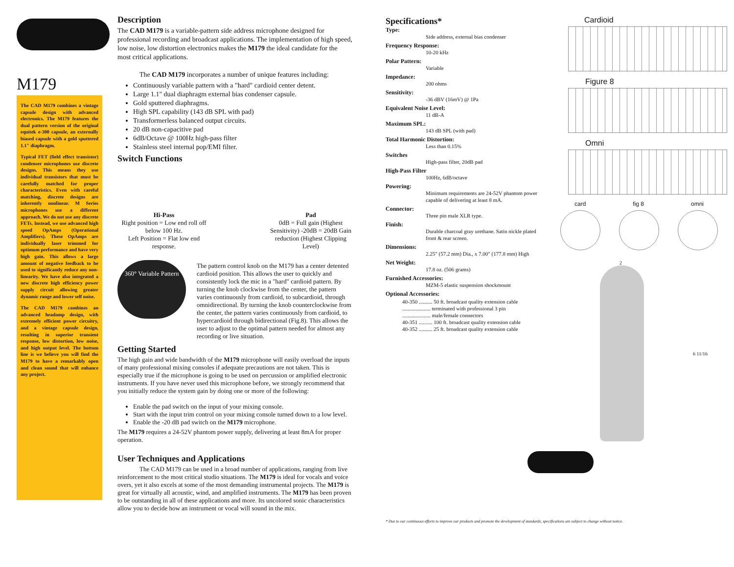M179
The CAD M179 combines a vintage capsule design with advanced electronics. The M179 features the dual pattern version of the original equitek e-300 capsule, an externally biased capsule with a gold sputtered 1.1" diaphragm.
Typical FET (field effect transistor) condenser microphones use discrete designs. This means they use individual transistors that must be carefully matched for proper characteristics. Even with careful matching, discrete designs are inherently nonlinear. M Series microphones use a different approach. We do not use any discrete FETs. Instead, we use advanced high speed OpAmps (Operational Amplifiers). These OpAmps are individually laser trimmed for optimum performance and have very high gain. This allows a large amount of negative feedback to be used to significantly reduce any non-linearity. We have also integrated a new discrete high efficiency power supply circuit allowing greater dynamic range and lower self noise.
The CAD M179 combines an advanced headamp design, with extremely efficient power circuitry, and a vintage capsule design, resulting in superior transient response, low distortion, low noise, and high output level. The bottom line is we believe you will find the M179 to have a remarkably open and clean sound that will enhance any project.
Description
The CAD M179 is a variable-pattern side address microphone designed for professional recording and broadcast applications. The implementation of high speed, low noise, low distortion electronics makes the M179 the ideal candidate for the most critical applications.
The CAD M179 incorporates a number of unique features including:
Continuously variable pattern with a "hard" cardioid center detent.
Large 1.1" dual diaphragm external bias condenser capsule.
Gold sputtered diaphragms.
High SPL capability (143 dB SPL with pad)
Transformerless balanced output circuits.
20 dB non-capacitive pad
6dB/Octave @ 100Hz high-pass filter
Stainless steel internal pop/EMI filter.
Switch Functions
Hi-Pass
Right position = Low end roll off below 100 Hz.
Left Position = Flat low end response.
Pad
0dB = Full gain (Highest Sensitivity) -20dB = 20dB Gain reduction (Highest Clipping Level)
360° Variable Pattern
The pattern control knob on the M179 has a center detented cardioid position. This allows the user to quickly and consistently lock the mic in a "hard" cardioid pattern. By turning the knob clockwise from the center, the pattern varies continuously from cardioid, to subcardioid, through omnidirectional. By turning the knob counterclockwise from the center, the pattern varies continuously from cardioid, to hypercardioid through bidirectional (Fig.8). This allows the user to adjust to the optimal pattern needed for almost any recording or live situation.
Getting Started
The high gain and wide bandwidth of the M179 microphone will easily overload the inputs of many professional mixing consoles if adequate precautions are not taken. This is especially true if the microphone is going to be used on percussion or amplified electronic instruments. If you have never used this microphone before, we strongly recommend that you initially reduce the system gain by doing one or more of the following:
Enable the pad switch on the input of your mixing console.
Start with the input trim control on your mixing console turned down to a low level.
Enable the -20 dB pad switch on the M179 microphone.
The M179 requires a 24-52V phantom power supply, delivering at least 8mA for proper operation.
User Techniques and Applications
The CAD M179 can be used in a broad number of applications, ranging from live reinforcement to the most critical studio situations. The M179 is ideal for vocals and voice overs, yet it also excels at some of the most demanding instrumental projects. The M179 is great for virtually all acoustic, wind, and amplified instruments. The M179 has been proven to be outstanding in all of these applications and more. Its uncolored sonic characteristics allow you to decide how an instrument or vocal will sound in the mix.
Specifications*
Type:
Side address, external bias condenser
Frequency Response:
10-20 kHz
Polar Pattern:
Variable
Impedance:
200 ohms
Sensitivity:
-36 dBV (16mV) @ 1Pa
Equivalent Noise Level:
11 dB-A
Maximum SPL:
143 dB SPL (with pad)
Total Harmonic Distortion:
Less than 0.15%
Switches
High-pass filter, 20dB pad
High-Pass Filter
100Hz, 6dB/octave
Powering:
Minimum requirements are 24-52V phantom power capable of delivering at least 8 mA.
Connector:
Three pin male XLR type.
Finish:
Durable charcoal gray urethane. Satin nickle plated front & rear screen.
Dimensions:
2.25" (57.2 mm) Dia., x 7.00" (177.8 mm) High
Net Weight:
17.8 oz. (506 grams)
Furnished Accessories:
MZM-5 elastic suspension shockmount
Optional Accessories:
40-350 .......... 50 ft. broadcast quality extension cable
..................... terminated with professional 3 pin
..................... male/female connectors
40-351 .......... 100 ft. broadcast quality extension cable
40-352 .......... 25 ft. broadcast quality extension cable
Cardioid
Figure 8
Omni
card fig 8 omni
2
6 11/16
* Due to our continuous efforts to improve our products and promote the development of standards, specifications are subject to change without notice.